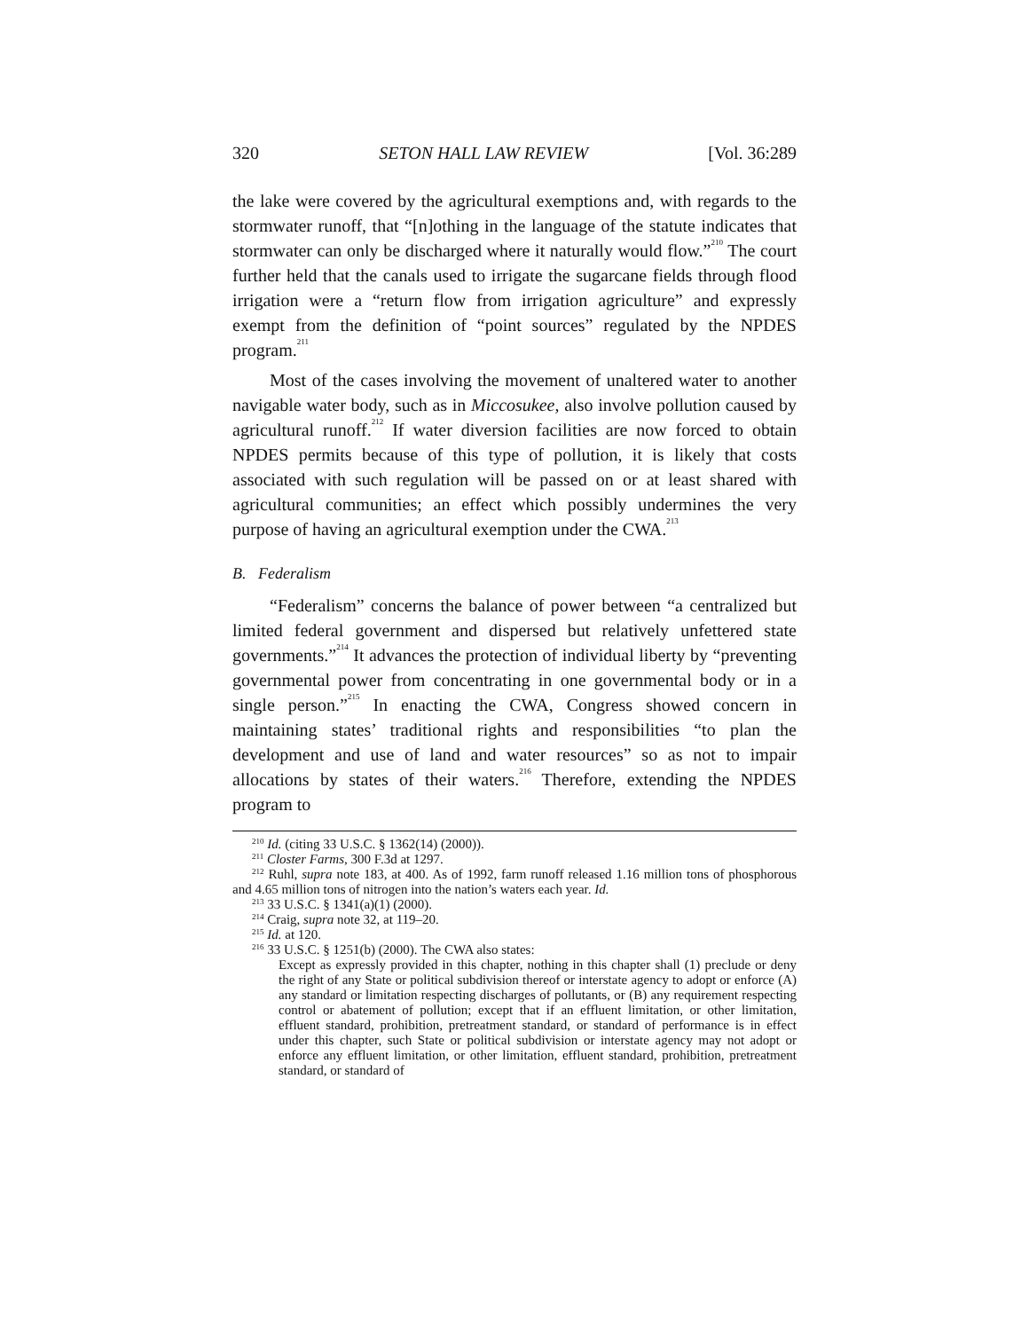320 SETON HALL LAW REVIEW [Vol. 36:289
the lake were covered by the agricultural exemptions and, with regards to the stormwater runoff, that “[n]othing in the language of the statute indicates that stormwater can only be discharged where it naturally would flow.”<sup>210</sup> The court further held that the canals used to irrigate the sugarcane fields through flood irrigation were a “return flow from irrigation agriculture” and expressly exempt from the definition of “point sources” regulated by the NPDES program.<sup>211</sup>
Most of the cases involving the movement of unaltered water to another navigable water body, such as in Miccosukee, also involve pollution caused by agricultural runoff.<sup>212</sup> If water diversion facilities are now forced to obtain NPDES permits because of this type of pollution, it is likely that costs associated with such regulation will be passed on or at least shared with agricultural communities; an effect which possibly undermines the very purpose of having an agricultural exemption under the CWA.<sup>213</sup>
B. Federalism
“Federalism” concerns the balance of power between “a centralized but limited federal government and dispersed but relatively unfettered state governments.”<sup>214</sup> It advances the protection of individual liberty by “preventing governmental power from concentrating in one governmental body or in a single person.”<sup>215</sup> In enacting the CWA, Congress showed concern in maintaining states’ traditional rights and responsibilities “to plan the development and use of land and water resources” so as not to impair allocations by states of their waters.<sup>216</sup> Therefore, extending the NPDES program to
<sup>210</sup> Id. (citing 33 U.S.C. § 1362(14) (2000)).
<sup>211</sup> Closter Farms, 300 F.3d at 1297.
<sup>212</sup> Ruhl, supra note 183, at 400. As of 1992, farm runoff released 1.16 million tons of phosphorous and 4.65 million tons of nitrogen into the nation’s waters each year. Id.
<sup>213</sup> 33 U.S.C. § 1341(a)(1) (2000).
<sup>214</sup> Craig, supra note 32, at 119–20.
<sup>215</sup> Id. at 120.
<sup>216</sup> 33 U.S.C. § 1251(b) (2000). The CWA also states:
Except as expressly provided in this chapter, nothing in this chapter shall (1) preclude or deny the right of any State or political subdivision thereof or interstate agency to adopt or enforce (A) any standard or limitation respecting discharges of pollutants, or (B) any requirement respecting control or abatement of pollution; except that if an effluent limitation, or other limitation, effluent standard, prohibition, pretreatment standard, or standard of performance is in effect under this chapter, such State or political subdivision or interstate agency may not adopt or enforce any effluent limitation, or other limitation, effluent standard, prohibition, pretreatment standard, or standard of